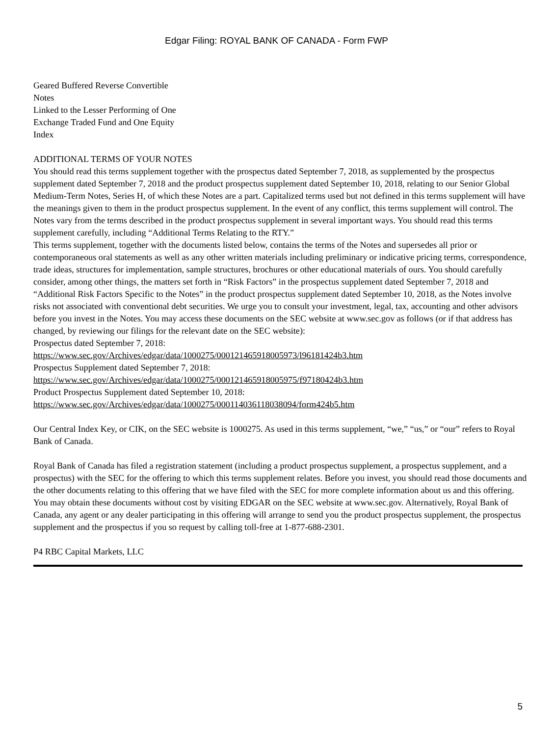Edgar Filing: ROYAL BANK OF CANADA - Form FWP
Geared Buffered Reverse Convertible
Notes
Linked to the Lesser Performing of One
Exchange Traded Fund and One Equity
Index
ADDITIONAL TERMS OF YOUR NOTES
You should read this terms supplement together with the prospectus dated September 7, 2018, as supplemented by the prospectus supplement dated September 7, 2018 and the product prospectus supplement dated September 10, 2018, relating to our Senior Global Medium-Term Notes, Series H, of which these Notes are a part. Capitalized terms used but not defined in this terms supplement will have the meanings given to them in the product prospectus supplement. In the event of any conflict, this terms supplement will control. The Notes vary from the terms described in the product prospectus supplement in several important ways. You should read this terms supplement carefully, including “Additional Terms Relating to the RTY.”
This terms supplement, together with the documents listed below, contains the terms of the Notes and supersedes all prior or contemporaneous oral statements as well as any other written materials including preliminary or indicative pricing terms, correspondence, trade ideas, structures for implementation, sample structures, brochures or other educational materials of ours. You should carefully consider, among other things, the matters set forth in “Risk Factors” in the prospectus supplement dated September 7, 2018 and “Additional Risk Factors Specific to the Notes” in the product prospectus supplement dated September 10, 2018, as the Notes involve risks not associated with conventional debt securities. We urge you to consult your investment, legal, tax, accounting and other advisors before you invest in the Notes. You may access these documents on the SEC website at www.sec.gov as follows (or if that address has changed, by reviewing our filings for the relevant date on the SEC website):
Prospectus dated September 7, 2018:
https://www.sec.gov/Archives/edgar/data/1000275/000121465918005973/l96181424b3.htm
Prospectus Supplement dated September 7, 2018:
https://www.sec.gov/Archives/edgar/data/1000275/000121465918005975/f97180424b3.htm
Product Prospectus Supplement dated September 10, 2018:
https://www.sec.gov/Archives/edgar/data/1000275/000114036118038094/form424b5.htm
Our Central Index Key, or CIK, on the SEC website is 1000275. As used in this terms supplement, “we,” “us,” or “our” refers to Royal Bank of Canada.
Royal Bank of Canada has filed a registration statement (including a product prospectus supplement, a prospectus supplement, and a prospectus) with the SEC for the offering to which this terms supplement relates. Before you invest, you should read those documents and the other documents relating to this offering that we have filed with the SEC for more complete information about us and this offering. You may obtain these documents without cost by visiting EDGAR on the SEC website at www.sec.gov. Alternatively, Royal Bank of Canada, any agent or any dealer participating in this offering will arrange to send you the product prospectus supplement, the prospectus supplement and the prospectus if you so request by calling toll-free at 1-877-688-2301.
P4 RBC Capital Markets, LLC
5